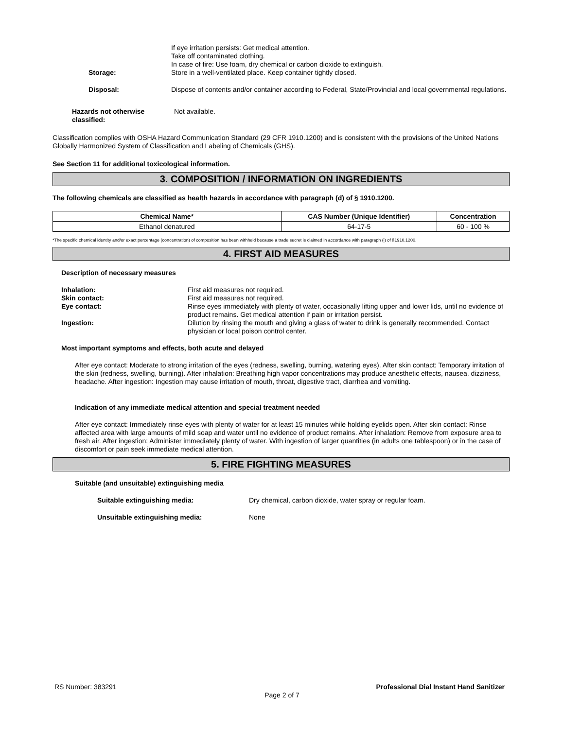If eye irritation persists: Get medical attention.
Take off contaminated clothing.
In case of fire: Use foam, dry chemical or carbon dioxide to extinguish.
Storage: Store in a well-ventilated place. Keep container tightly closed.
Disposal: Dispose of contents and/or container according to Federal, State/Provincial and local governmental regulations.
Hazards not otherwise classified:
Not available.
Classification complies with OSHA Hazard Communication Standard (29 CFR 1910.1200) and is consistent with the provisions of the United Nations Globally Harmonized System of Classification and Labeling of Chemicals (GHS).
See Section 11 for additional toxicological information.
3. COMPOSITION / INFORMATION ON INGREDIENTS
The following chemicals are classified as health hazards in accordance with paragraph (d) of § 1910.1200.
| Chemical Name* | CAS Number (Unique Identifier) | Concentration |
| --- | --- | --- |
| Ethanol denatured | 64-17-5 | 60 - 100 % |
*The specific chemical identity and/or exact percentage (concentration) of composition has been withheld because a trade secret is claimed in accordance with paragraph (i) of §1910.1200.
4. FIRST AID MEASURES
Description of necessary measures
Inhalation: First aid measures not required.
Skin contact: First aid measures not required.
Eye contact: Rinse eyes immediately with plenty of water, occasionally lifting upper and lower lids, until no evidence of product remains. Get medical attention if pain or irritation persist.
Ingestion: Dilution by rinsing the mouth and giving a glass of water to drink is generally recommended. Contact physician or local poison control center.
Most important symptoms and effects, both acute and delayed
After eye contact: Moderate to strong irritation of the eyes (redness, swelling, burning, watering eyes). After skin contact: Temporary irritation of the skin (redness, swelling, burning). After inhalation: Breathing high vapor concentrations may produce anesthetic effects, nausea, dizziness, headache. After ingestion: Ingestion may cause irritation of mouth, throat, digestive tract, diarrhea and vomiting.
Indication of any immediate medical attention and special treatment needed
After eye contact: Immediately rinse eyes with plenty of water for at least 15 minutes while holding eyelids open. After skin contact: Rinse affected area with large amounts of mild soap and water until no evidence of product remains. After inhalation: Remove from exposure area to fresh air. After ingestion: Administer immediately plenty of water. With ingestion of larger quantities (in adults one tablespoon) or in the case of discomfort or pain seek immediate medical attention.
5. FIRE FIGHTING MEASURES
Suitable (and unsuitable) extinguishing media
Suitable extinguishing media: Dry chemical, carbon dioxide, water spray or regular foam.
Unsuitable extinguishing media: None
RS Number: 383291 Professional Dial Instant Hand Sanitizer
Page 2 of 7